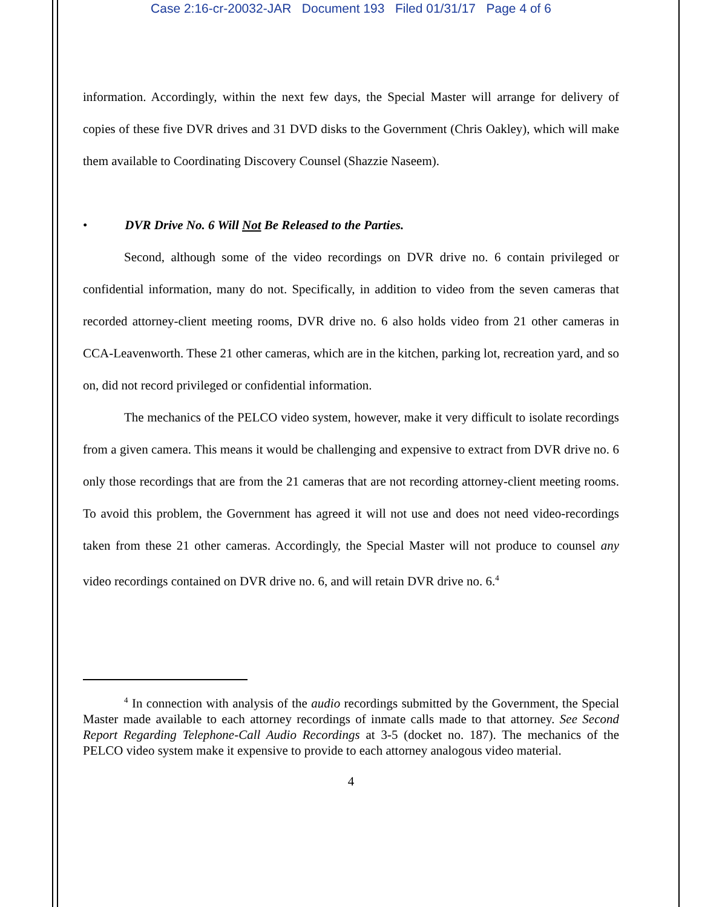Case 2:16-cr-20032-JAR Document 193 Filed 01/31/17 Page 4 of 6
information. Accordingly, within the next few days, the Special Master will arrange for delivery of copies of these five DVR drives and 31 DVD disks to the Government (Chris Oakley), which will make them available to Coordinating Discovery Counsel (Shazzie Naseem).
• DVR Drive No. 6 Will Not Be Released to the Parties.
Second, although some of the video recordings on DVR drive no. 6 contain privileged or confidential information, many do not. Specifically, in addition to video from the seven cameras that recorded attorney-client meeting rooms, DVR drive no. 6 also holds video from 21 other cameras in CCA-Leavenworth. These 21 other cameras, which are in the kitchen, parking lot, recreation yard, and so on, did not record privileged or confidential information.
The mechanics of the PELCO video system, however, make it very difficult to isolate recordings from a given camera. This means it would be challenging and expensive to extract from DVR drive no. 6 only those recordings that are from the 21 cameras that are not recording attorney-client meeting rooms. To avoid this problem, the Government has agreed it will not use and does not need video-recordings taken from these 21 other cameras. Accordingly, the Special Master will not produce to counsel any video recordings contained on DVR drive no. 6, and will retain DVR drive no. 6.<sup>4</sup>
<sup>4</sup> In connection with analysis of the audio recordings submitted by the Government, the Special Master made available to each attorney recordings of inmate calls made to that attorney. See Second Report Regarding Telephone-Call Audio Recordings at 3-5 (docket no. 187). The mechanics of the PELCO video system make it expensive to provide to each attorney analogous video material.
4